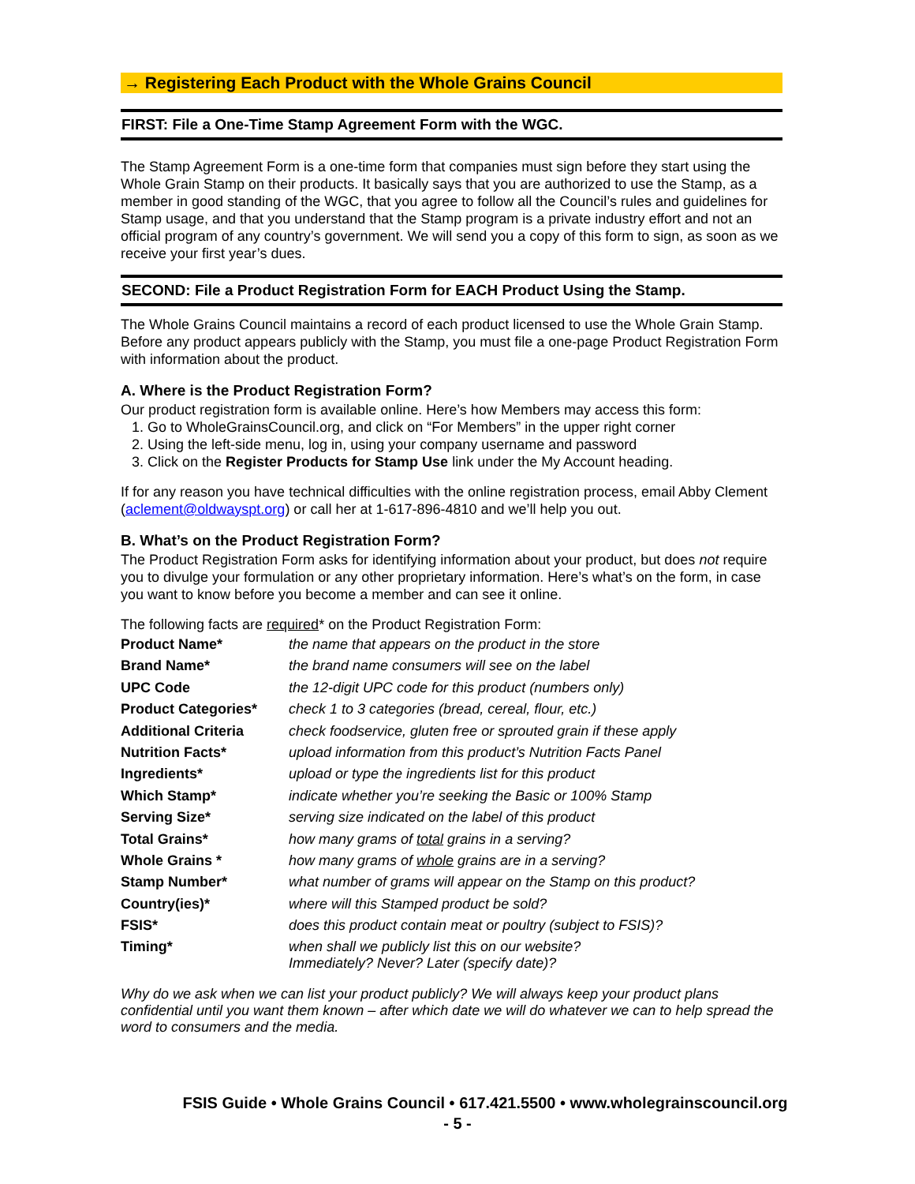→ Registering Each Product with the Whole Grains Council
FIRST: File a One-Time Stamp Agreement Form with the WGC.
The Stamp Agreement Form is a one-time form that companies must sign before they start using the Whole Grain Stamp on their products. It basically says that you are authorized to use the Stamp, as a member in good standing of the WGC, that you agree to follow all the Council’s rules and guidelines for Stamp usage, and that you understand that the Stamp program is a private industry effort and not an official program of any country’s government. We will send you a copy of this form to sign, as soon as we receive your first year’s dues.
SECOND: File a Product Registration Form for EACH Product Using the Stamp.
The Whole Grains Council maintains a record of each product licensed to use the Whole Grain Stamp. Before any product appears publicly with the Stamp, you must file a one-page Product Registration Form with information about the product.
A. Where is the Product Registration Form?
Our product registration form is available online. Here’s how Members may access this form:
1. Go to WholeGrainsCouncil.org, and click on “For Members” in the upper right corner
2. Using the left-side menu, log in, using your company username and password
3. Click on the Register Products for Stamp Use link under the My Account heading.
If for any reason you have technical difficulties with the online registration process, email Abby Clement (aclement@oldwayspt.org) or call her at 1-617-896-4810 and we’ll help you out.
B. What’s on the Product Registration Form?
The Product Registration Form asks for identifying information about your product, but does not require you to divulge your formulation or any other proprietary information. Here’s what’s on the form, in case you want to know before you become a member and can see it online.
The following facts are required* on the Product Registration Form:
| Product Name* | the name that appears on the product in the store |
| Brand Name* | the brand name consumers will see on the label |
| UPC Code | the 12-digit UPC code for this product (numbers only) |
| Product Categories* | check 1 to 3 categories (bread, cereal, flour, etc.) |
| Additional Criteria | check foodservice, gluten free or sprouted grain if these apply |
| Nutrition Facts* | upload information from this product’s Nutrition Facts Panel |
| Ingredients* | upload or type the ingredients list for this product |
| Which Stamp* | indicate whether you’re seeking the Basic or 100% Stamp |
| Serving Size* | serving size indicated on the label of this product |
| Total Grains* | how many grams of total grains in a serving? |
| Whole Grains * | how many grams of whole grains are in a serving? |
| Stamp Number* | what number of grams will appear on the Stamp on this product? |
| Country(ies)* | where will this Stamped product be sold? |
| FSIS* | does this product contain meat or poultry (subject to FSIS)? |
| Timing* | when shall we publicly list this on our website? Immediately? Never? Later (specify date)? |
Why do we ask when we can list your product publicly? We will always keep your product plans confidential until you want them known – after which date we will do whatever we can to help spread the word to consumers and the media.
FSIS Guide • Whole Grains Council • 617.421.5500 • www.wholegrainscouncil.org
- 5 -